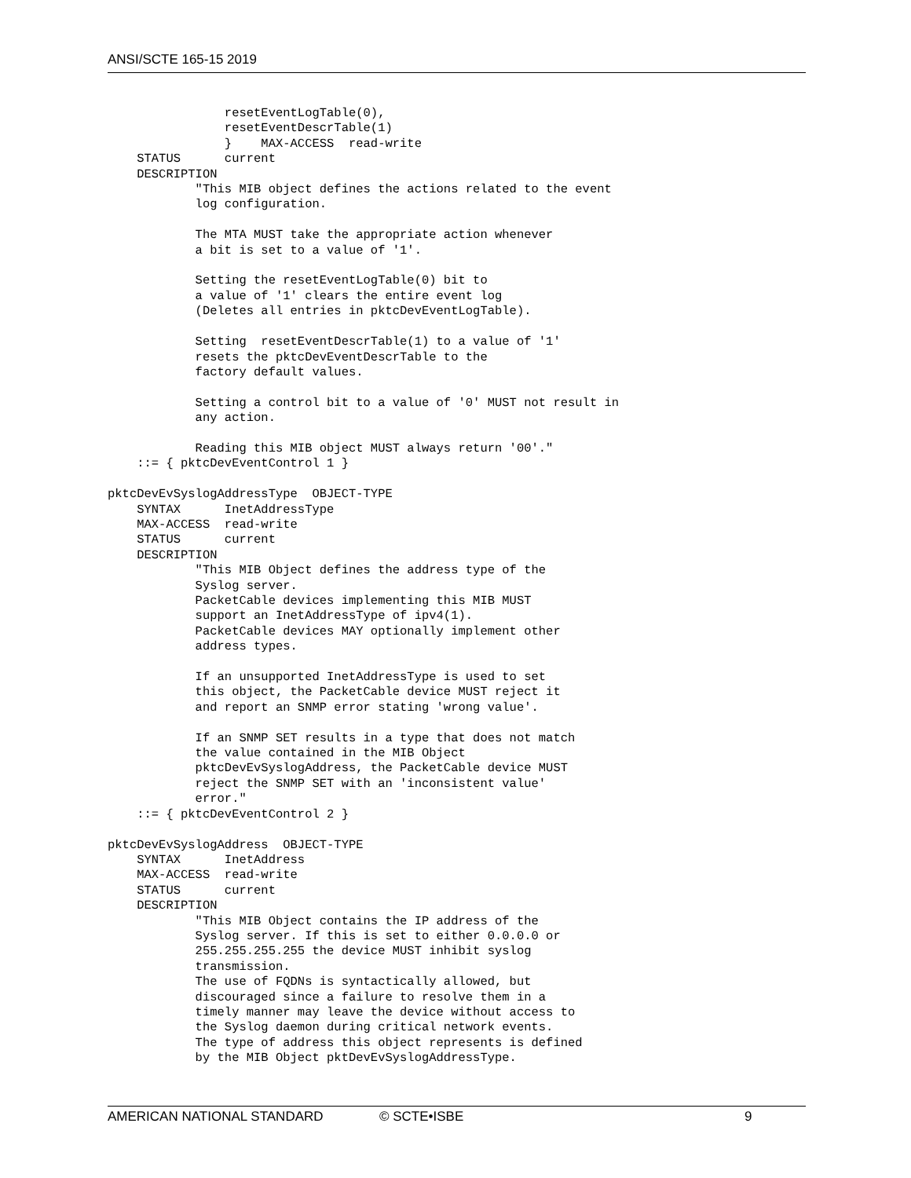ANSI/SCTE 165-15 2019
                resetEventLogTable(0),
                resetEventDescrTable(1)
                }    MAX-ACCESS  read-write
    STATUS      current
    DESCRIPTION
            "This MIB object defines the actions related to the event
            log configuration.

            The MTA MUST take the appropriate action whenever
            a bit is set to a value of '1'.

            Setting the resetEventLogTable(0) bit to
            a value of '1' clears the entire event log
            (Deletes all entries in pktcDevEventLogTable).

            Setting  resetEventDescrTable(1) to a value of '1'
            resets the pktcDevEventDescrTable to the
            factory default values.

            Setting a control bit to a value of '0' MUST not result in
            any action.

            Reading this MIB object MUST always return '00'."
    ::= { pktcDevEventControl 1 }

pktcDevEvSyslogAddressType  OBJECT-TYPE
    SYNTAX      InetAddressType
    MAX-ACCESS  read-write
    STATUS      current
    DESCRIPTION
            "This MIB Object defines the address type of the
            Syslog server.
            PacketCable devices implementing this MIB MUST
            support an InetAddressType of ipv4(1).
            PacketCable devices MAY optionally implement other
            address types.

            If an unsupported InetAddressType is used to set
            this object, the PacketCable device MUST reject it
            and report an SNMP error stating 'wrong value'.

            If an SNMP SET results in a type that does not match
            the value contained in the MIB Object
            pktcDevEvSyslogAddress, the PacketCable device MUST
            reject the SNMP SET with an 'inconsistent value'
            error."
    ::= { pktcDevEventControl 2 }

pktcDevEvSyslogAddress  OBJECT-TYPE
    SYNTAX      InetAddress
    MAX-ACCESS  read-write
    STATUS      current
    DESCRIPTION
            "This MIB Object contains the IP address of the
            Syslog server. If this is set to either 0.0.0.0 or
            255.255.255.255 the device MUST inhibit syslog
            transmission.
            The use of FQDNs is syntactically allowed, but
            discouraged since a failure to resolve them in a
            timely manner may leave the device without access to
            the Syslog daemon during critical network events.
            The type of address this object represents is defined
            by the MIB Object pktDevEvSyslogAddressType.
AMERICAN NATIONAL STANDARD © SCTE•ISBE 9